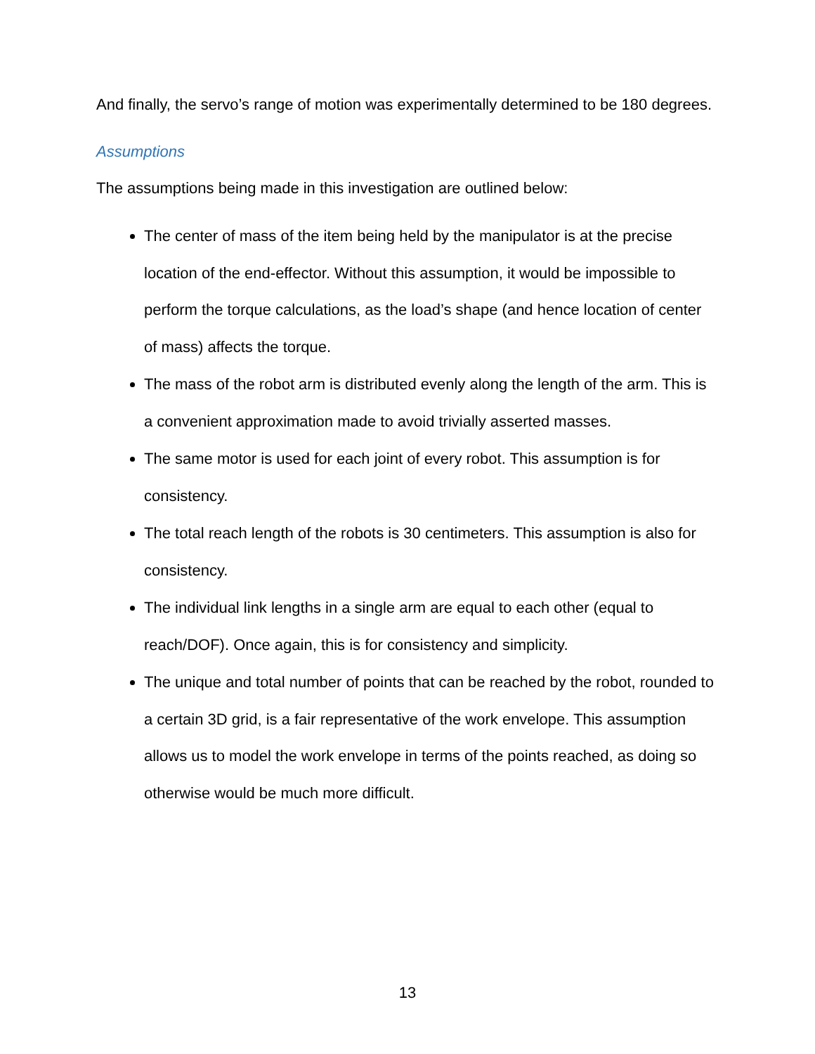And finally, the servo’s range of motion was experimentally determined to be 180 degrees.
Assumptions
The assumptions being made in this investigation are outlined below:
The center of mass of the item being held by the manipulator is at the precise location of the end-effector. Without this assumption, it would be impossible to perform the torque calculations, as the load’s shape (and hence location of center of mass) affects the torque.
The mass of the robot arm is distributed evenly along the length of the arm. This is a convenient approximation made to avoid trivially asserted masses.
The same motor is used for each joint of every robot. This assumption is for consistency.
The total reach length of the robots is 30 centimeters. This assumption is also for consistency.
The individual link lengths in a single arm are equal to each other (equal to reach/DOF). Once again, this is for consistency and simplicity.
The unique and total number of points that can be reached by the robot, rounded to a certain 3D grid, is a fair representative of the work envelope. This assumption allows us to model the work envelope in terms of the points reached, as doing so otherwise would be much more difficult.
13